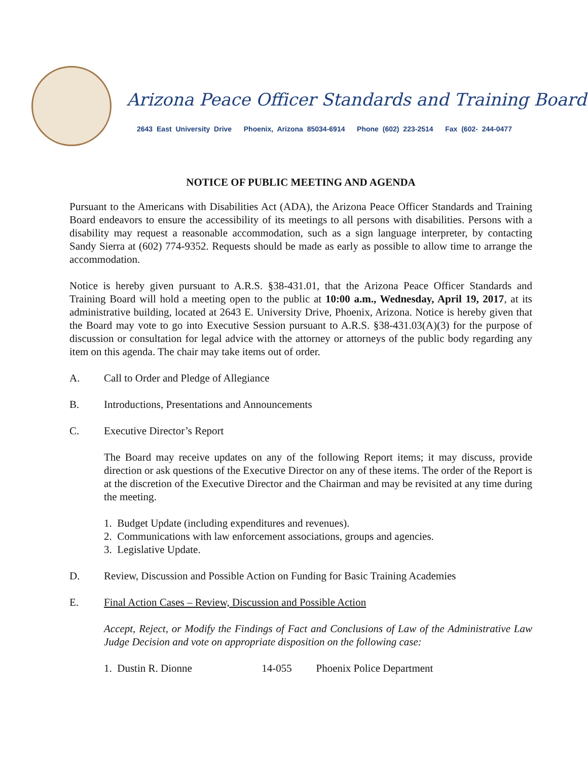Arizona Peace Officer Standards and Training Board
2643 East University Drive Phoenix, Arizona 85034-6914 Phone (602) 223-2514 Fax (602- 244-0477
NOTICE OF PUBLIC MEETING AND AGENDA
Pursuant to the Americans with Disabilities Act (ADA), the Arizona Peace Officer Standards and Training Board endeavors to ensure the accessibility of its meetings to all persons with disabilities. Persons with a disability may request a reasonable accommodation, such as a sign language interpreter, by contacting Sandy Sierra at (602) 774-9352. Requests should be made as early as possible to allow time to arrange the accommodation.
Notice is hereby given pursuant to A.R.S. §38-431.01, that the Arizona Peace Officer Standards and Training Board will hold a meeting open to the public at 10:00 a.m., Wednesday, April 19, 2017, at its administrative building, located at 2643 E. University Drive, Phoenix, Arizona. Notice is hereby given that the Board may vote to go into Executive Session pursuant to A.R.S. §38-431.03(A)(3) for the purpose of discussion or consultation for legal advice with the attorney or attorneys of the public body regarding any item on this agenda. The chair may take items out of order.
A. Call to Order and Pledge of Allegiance
B. Introductions, Presentations and Announcements
C. Executive Director’s Report
The Board may receive updates on any of the following Report items; it may discuss, provide direction or ask questions of the Executive Director on any of these items. The order of the Report is at the discretion of the Executive Director and the Chairman and may be revisited at any time during the meeting.
1. Budget Update (including expenditures and revenues).
2. Communications with law enforcement associations, groups and agencies.
3. Legislative Update.
D. Review, Discussion and Possible Action on Funding for Basic Training Academies
E. Final Action Cases – Review, Discussion and Possible Action
Accept, Reject, or Modify the Findings of Fact and Conclusions of Law of the Administrative Law Judge Decision and vote on appropriate disposition on the following case:
1. Dustin R. Dionne 14-055 Phoenix Police Department